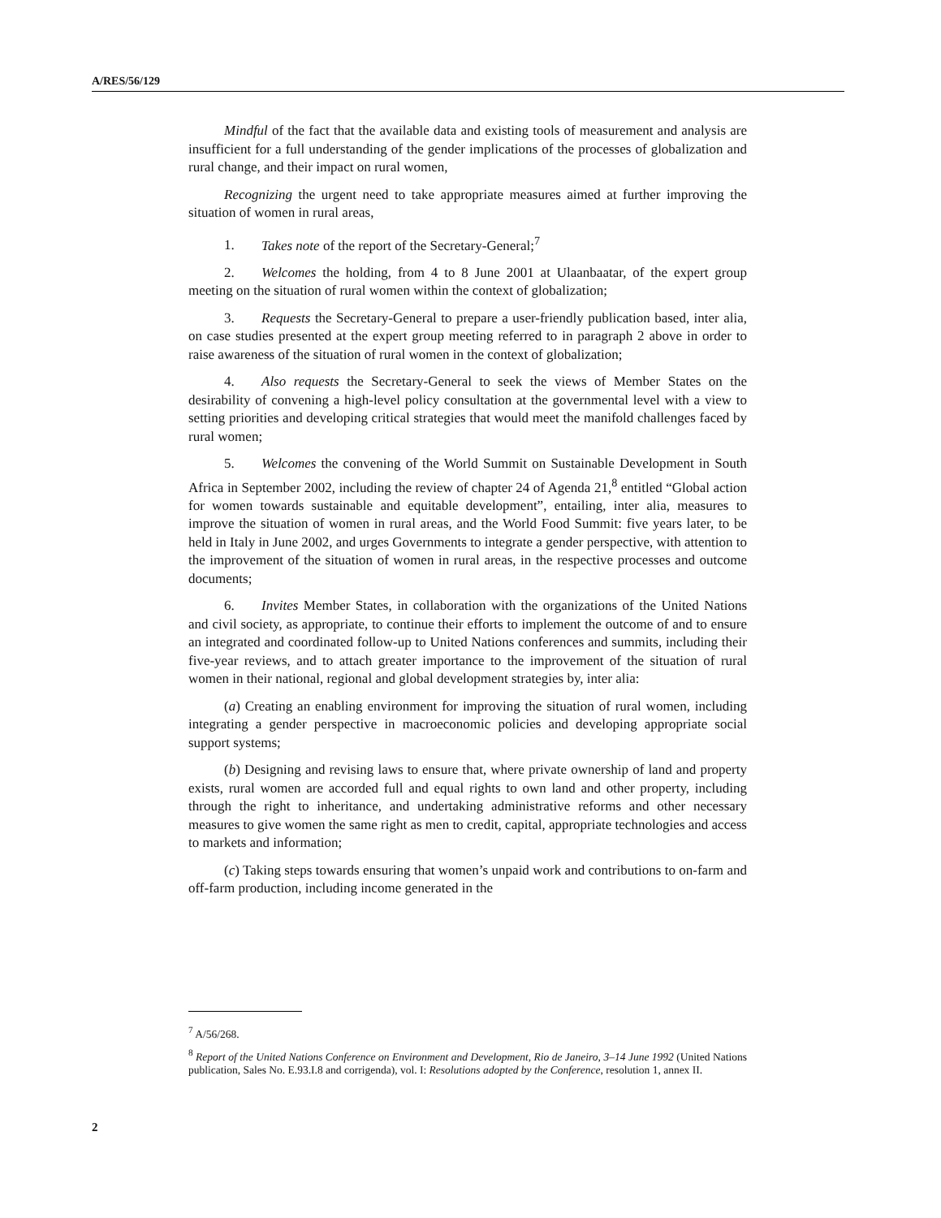A/RES/56/129
Mindful of the fact that the available data and existing tools of measurement and analysis are insufficient for a full understanding of the gender implications of the processes of globalization and rural change, and their impact on rural women,
Recognizing the urgent need to take appropriate measures aimed at further improving the situation of women in rural areas,
1. Takes note of the report of the Secretary-General;<sup>7</sup>
2. Welcomes the holding, from 4 to 8 June 2001 at Ulaanbaatar, of the expert group meeting on the situation of rural women within the context of globalization;
3. Requests the Secretary-General to prepare a user-friendly publication based, inter alia, on case studies presented at the expert group meeting referred to in paragraph 2 above in order to raise awareness of the situation of rural women in the context of globalization;
4. Also requests the Secretary-General to seek the views of Member States on the desirability of convening a high-level policy consultation at the governmental level with a view to setting priorities and developing critical strategies that would meet the manifold challenges faced by rural women;
5. Welcomes the convening of the World Summit on Sustainable Development in South Africa in September 2002, including the review of chapter 24 of Agenda 21,<sup>8</sup> entitled “Global action for women towards sustainable and equitable development”, entailing, inter alia, measures to improve the situation of women in rural areas, and the World Food Summit: five years later, to be held in Italy in June 2002, and urges Governments to integrate a gender perspective, with attention to the improvement of the situation of women in rural areas, in the respective processes and outcome documents;
6. Invites Member States, in collaboration with the organizations of the United Nations and civil society, as appropriate, to continue their efforts to implement the outcome of and to ensure an integrated and coordinated follow-up to United Nations conferences and summits, including their five-year reviews, and to attach greater importance to the improvement of the situation of rural women in their national, regional and global development strategies by, inter alia:
(a) Creating an enabling environment for improving the situation of rural women, including integrating a gender perspective in macroeconomic policies and developing appropriate social support systems;
(b) Designing and revising laws to ensure that, where private ownership of land and property exists, rural women are accorded full and equal rights to own land and other property, including through the right to inheritance, and undertaking administrative reforms and other necessary measures to give women the same right as men to credit, capital, appropriate technologies and access to markets and information;
(c) Taking steps towards ensuring that women’s unpaid work and contributions to on-farm and off-farm production, including income generated in the
<sup>7</sup> A/56/268.
<sup>8</sup> Report of the United Nations Conference on Environment and Development, Rio de Janeiro, 3–14 June 1992 (United Nations publication, Sales No. E.93.I.8 and corrigenda), vol. I: Resolutions adopted by the Conference, resolution 1, annex II.
2